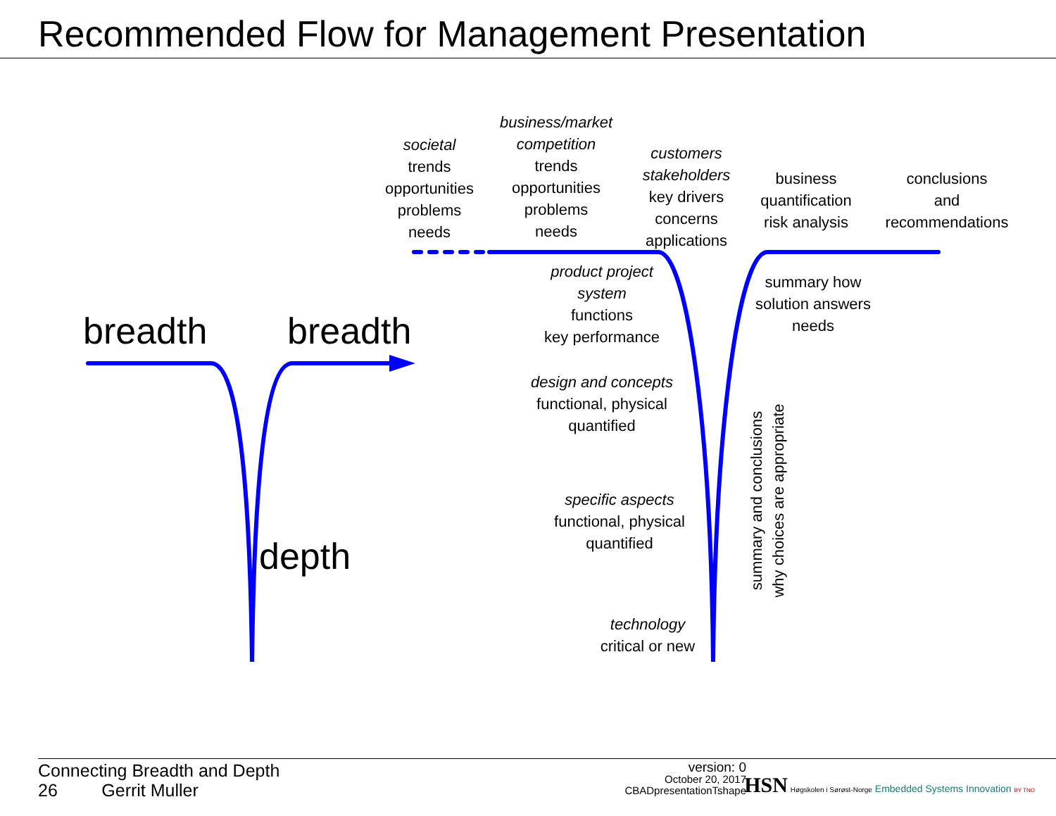Recommended Flow for Management Presentation
breadth breadth
depth
societal
trends
opportunities
problems
needs
business/market
competition
trends
opportunities
problems
needs
customers
stakeholders
key drivers
concerns
applications
business
quantification
risk analysis
conclusions
and
recommendations
product project
system
functions
key performance
summary how
solution answers
needs
design and concepts
functional, physical
quantified
specific aspects
functional, physical
quantified
technology
critical or new
summary and conclusions
why choices are appropriate
Connecting Breadth and Depth
26 Gerrit Muller
version: 0
October 20, 2017
CBADpresentationTshape
HSN Høgskolen i Sørøst-Norge Embedded Systems Innovation BY TNO